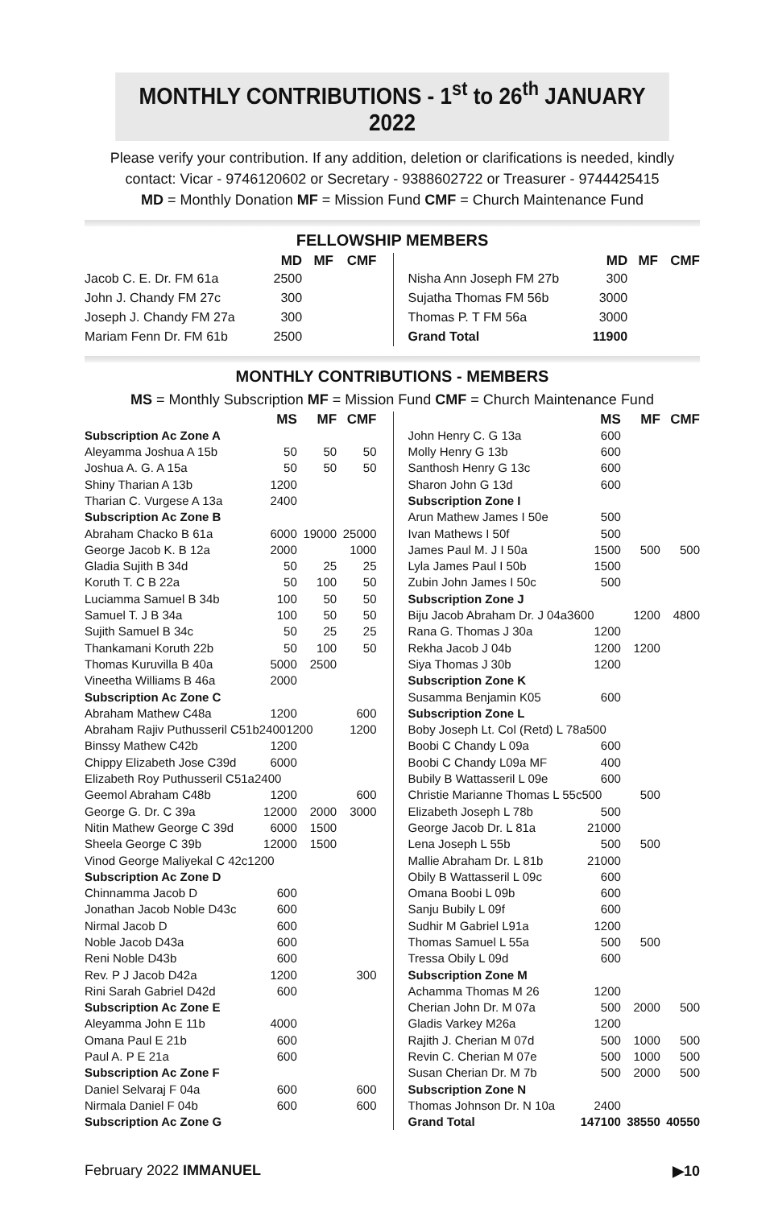MONTHLY CONTRIBUTIONS - 1<sup>st</sup> to 26<sup>th</sup> JANUARY 2022
Please verify your contribution. If any addition, deletion or clarifications is needed, kindly contact: Vicar - 9746120602 or Secretary - 9388602722 or Treasurer - 9744425415
MD = Monthly Donation MF = Mission Fund CMF = Church Maintenance Fund
FELLOWSHIP MEMBERS
| | MD | MF | CMF |
| --- | --- | --- | --- |
| Jacob C. E. Dr. FM 61a | 2500 | | |
| John J. Chandy FM 27c | 300 | | |
| Joseph J. Chandy FM 27a | 300 | | |
| Mariam Fenn Dr. FM 61b | 2500 | | |
| | MD | MF | CMF |
| --- | --- | --- | --- |
| Nisha Ann Joseph FM 27b | 300 | | |
| Sujatha Thomas FM 56b | 3000 | | |
| Thomas P. T FM 56a | 3000 | | |
| Grand Total | 11900 | | |
MONTHLY CONTRIBUTIONS - MEMBERS
MS = Monthly Subscription MF = Mission Fund CMF = Church Maintenance Fund
| | MS | MF | CMF |
| --- | --- | --- | --- |
| Subscription Ac Zone A | | | |
| Aleyamma Joshua A 15b | 50 | 50 | 50 |
| Joshua A. G. A 15a | 50 | 50 | 50 |
| Shiny Tharian A 13b | 1200 | | |
| Tharian C. Vurgese A 13a | 2400 | | |
| Subscription Ac Zone B | | | |
| Abraham Chacko B 61a | 6000 | 19000 | 25000 |
| George Jacob K. B 12a | 2000 | | 1000 |
| Gladia Sujith B 34d | 50 | 25 | 25 |
| Koruth T. C B 22a | 50 | 100 | 50 |
| Luciamma Samuel B 34b | 100 | 50 | 50 |
| Samuel T. J B 34a | 100 | 50 | 50 |
| Sujith Samuel B 34c | 50 | 25 | 25 |
| Thankamani Koruth 22b | 50 | 100 | 50 |
| Thomas Kuruvilla B 40a | 5000 | 2500 | |
| Vineetha Williams B 46a | 2000 | | |
| Subscription Ac Zone C | | | |
| Abraham Mathew C48a | 1200 | | 600 |
| Abraham Rajiv Puthusseril C51b24001200 | | | 1200 |
| Binssy Mathew C42b | 1200 | | |
| Chippy Elizabeth Jose C39d | 6000 | | |
| Elizabeth Roy Puthusseril C51a2400 | | | |
| Geemol Abraham C48b | 1200 | | 600 |
| George G. Dr. C 39a | 12000 | 2000 | 3000 |
| Nitin Mathew George C 39d | 6000 | 1500 | |
| Sheela George C 39b | 12000 | 1500 | |
| Vinod George Maliyekal C 42c1200 | | | |
| Subscription Ac Zone D | | | |
| Chinnamma Jacob D | 600 | | |
| Jonathan Jacob Noble D43c | 600 | | |
| Nirmal Jacob D | 600 | | |
| Noble Jacob D43a | 600 | | |
| Reni Noble D43b | 600 | | |
| Rev. P J Jacob D42a | 1200 | | 300 |
| Rini Sarah Gabriel D42d | 600 | | |
| Subscription Ac Zone E | | | |
| Aleyamma John E 11b | 4000 | | |
| Omana Paul E 21b | 600 | | |
| Paul A. P E 21a | 600 | | |
| Subscription Ac Zone F | | | |
| Daniel Selvaraj F 04a | 600 | | 600 |
| Nirmala Daniel F 04b | 600 | | 600 |
| Subscription Ac Zone G | | | |
| | MS | MF | CMF |
| --- | --- | --- | --- |
| John Henry C. G 13a | 600 | | |
| Molly Henry G 13b | 600 | | |
| Santhosh Henry G 13c | 600 | | |
| Sharon John G 13d | 600 | | |
| Subscription Zone I | | | |
| Arun Mathew James I 50e | 500 | | |
| Ivan Mathews I 50f | 500 | | |
| James Paul M. J I 50a | 1500 | 500 | 500 |
| Lyla James Paul I 50b | 1500 | | |
| Zubin John James I 50c | 500 | | |
| Subscription Zone J | | | |
| Biju Jacob Abraham Dr. J 04a3600 | | 1200 | 4800 |
| Rana G. Thomas J 30a | 1200 | | |
| Rekha Jacob J 04b | 1200 | 1200 | |
| Siya Thomas J 30b | 1200 | | |
| Subscription Zone K | | | |
| Susamma Benjamin K05 | 600 | | |
| Subscription Zone L | | | |
| Boby Joseph Lt. Col (Retd) L 78a500 | | | |
| Boobi C Chandy L 09a | 600 | | |
| Boobi C Chandy L09a MF | 400 | | |
| Bubily B Wattasseril L 09e | 600 | | |
| Christie Marianne Thomas L 55c500 | | 500 | |
| Elizabeth Joseph L 78b | 500 | | |
| George Jacob Dr. L 81a | 21000 | | |
| Lena Joseph L 55b | 500 | 500 | |
| Mallie Abraham Dr. L 81b | 21000 | | |
| Obily B Wattasseril L 09c | 600 | | |
| Omana Boobi L 09b | 600 | | |
| Sanju Bubily L 09f | 600 | | |
| Sudhir M Gabriel L91a | 1200 | | |
| Thomas Samuel L 55a | 500 | 500 | |
| Tressa Obily L 09d | 600 | | |
| Subscription Zone M | | | |
| Achamma Thomas M 26 | 1200 | | |
| Cherian John Dr. M 07a | 500 | 2000 | 500 |
| Gladis Varkey M26a | 1200 | | |
| Rajith J. Cherian M 07d | 500 | 1000 | 500 |
| Revin C. Cherian M 07e | 500 | 1000 | 500 |
| Susan Cherian Dr. M 7b | 500 | 2000 | 500 |
| Subscription Zone N | | | |
| Thomas Johnson Dr. N 10a | 2400 | | |
| Grand Total | 147100 | 38550 | 40550 |
February 2022 IMMANUEL ▶10